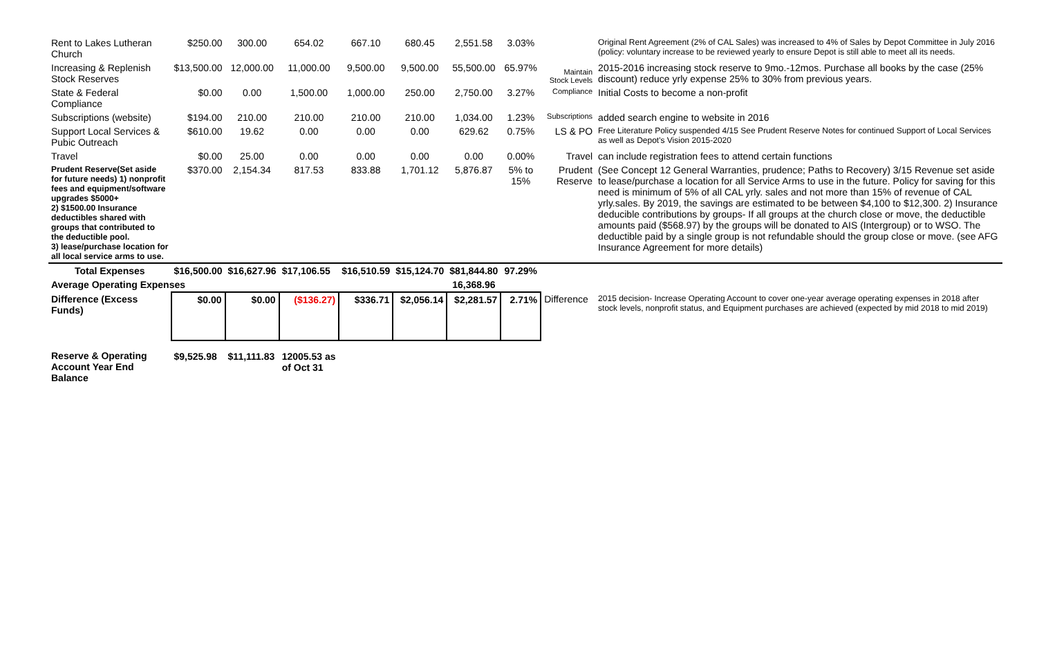| Rent to Lakes Lutheran Church | $250.00 | 300.00 | 654.02 | 667.10 | 680.45 | 2,551.58 | 3.03% | | Original Rent Agreement (2% of CAL Sales) was increased to 4% of Sales by Depot Committee in July 2016 (policy: voluntary increase to be reviewed yearly to ensure Depot is still able to meet all its needs. |
| Increasing & Replenish Stock Reserves | $13,500.00 | 12,000.00 | 11,000.00 | 9,500.00 | 9,500.00 | 55,500.00 | 65.97% | Maintain Stock Levels | 2015-2016 increasing stock reserve to 9mo.-12mos. Purchase all books by the case (25% discount) reduce yrly expense 25% to 30% from previous years. |
| State & Federal Compliance | $0.00 | 0.00 | 1,500.00 | 1,000.00 | 250.00 | 2,750.00 | 3.27% | Compliance | Initial Costs to become a non-profit |
| Subscriptions (website) | $194.00 | 210.00 | 210.00 | 210.00 | 210.00 | 1,034.00 | 1.23% | Subscriptions | added search engine to website in 2016 |
| Support Local Services & Pubic Outreach | $610.00 | 19.62 | 0.00 | 0.00 | 0.00 | 629.62 | 0.75% | LS & PO | Free Literature Policy suspended 4/15 See Prudent Reserve Notes for continued Support of Local Services as well as Depot's Vision 2015-2020 |
| Travel | $0.00 | 25.00 | 0.00 | 0.00 | 0.00 | 0.00 | 0.00% | Travel | can include registration fees to attend certain functions |
| Prudent Reserve(Set aside for future needs) 1) nonprofit fees and equipment/software upgrades $5000+ 2) $1500.00 Insurance deductibles shared with groups that contributed to the deductible pool. 3) lease/purchase location for all local service arms to use. | $370.00 | 2,154.34 | 817.53 | 833.88 | 1,701.12 | 5,876.87 | 5% to 15% | Prudent Reserve | (See Concept 12 General Warranties, prudence; Paths to Recovery) 3/15 Revenue set aside to lease/purchase a location for all Service Arms to use in the future. Policy for saving for this need is minimum of 5% of all CAL yrly. sales and not more than 15% of revenue of CAL yrly.sales. By 2019, the savings are estimated to be between $4,100 to $12,300. 2) Insurance deducible contributions by groups- If all groups at the church close or move, the deductible amounts paid ($568.97) by the groups will be donated to AIS (Intergroup) or to WSO. The deductible paid by a single group is not refundable should the group close or move. (see AFG Insurance Agreement for more details) |
| Total Expenses | $16,500.00 | $16,627.96 | $17,106.55 | $16,510.59 | $15,124.70 | $81,844.80 | 97.29% | | |
| Average Operating Expenses | | | | | | 16,368.96 | | | |
| Difference (Excess Funds) | $0.00 | $0.00 | ($136.27) | $336.71 | $2,056.14 | $2,281.57 | 2.71% | Difference | 2015 decision- Increase Operating Account to cover one-year average operating expenses in 2018 after stock levels, nonprofit status, and Equipment purchases are achieved (expected by mid 2018 to mid 2019) |
| Reserve & Operating Account Year End Balance | $9,525.98 | $11,111.83 | 12005.53 as of Oct 31 | | | | | | |